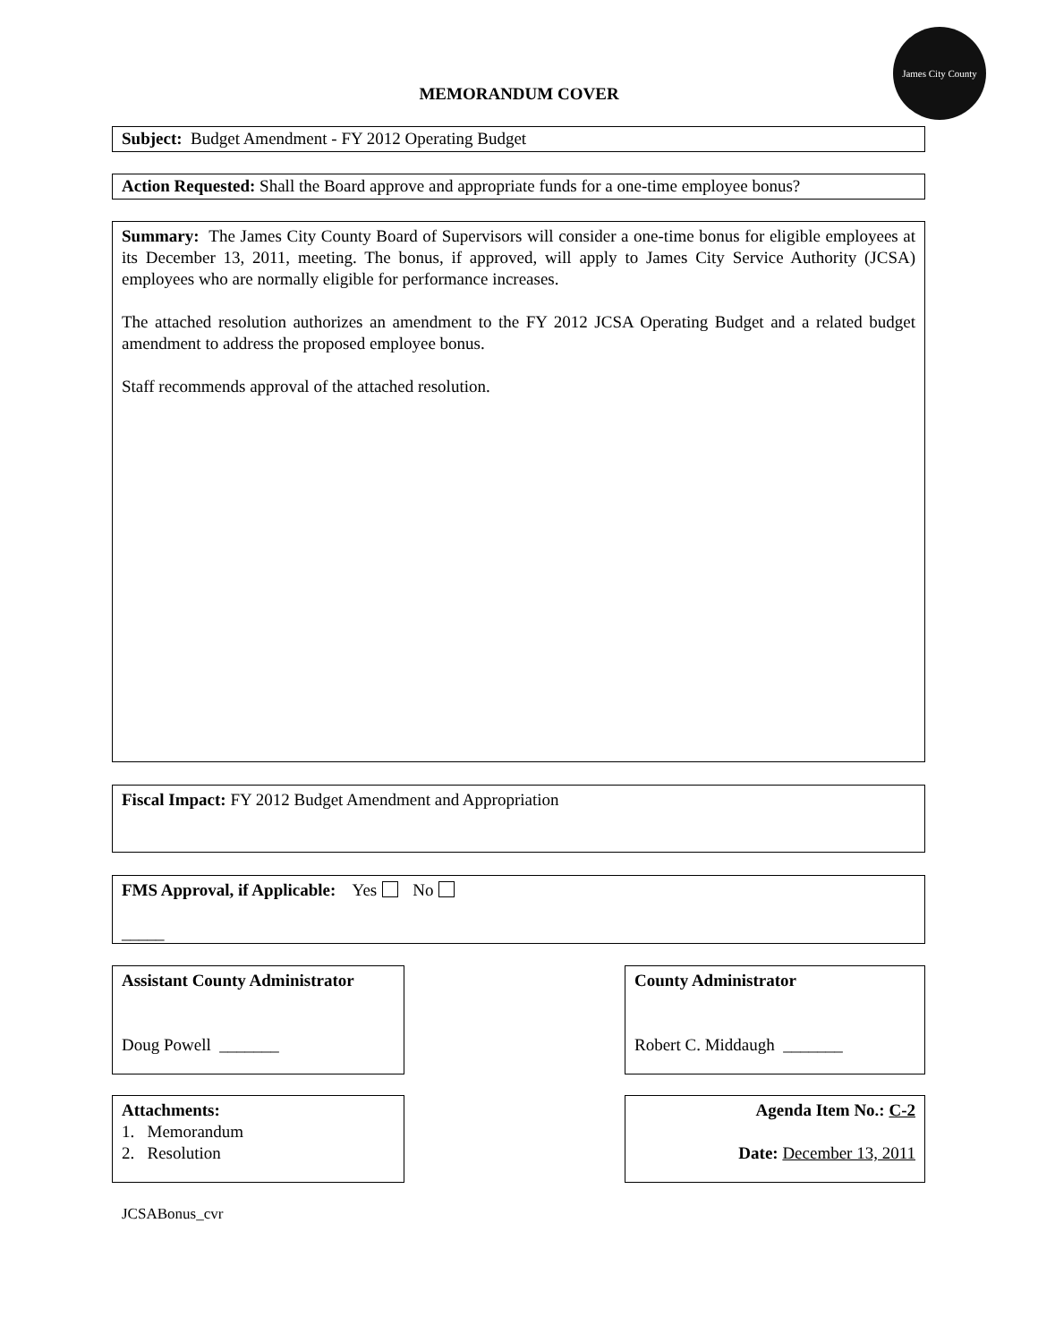MEMORANDUM COVER
James City County
Subject: Budget Amendment - FY 2012 Operating Budget
Action Requested: Shall the Board approve and appropriate funds for a one-time employee bonus?
Summary: The James City County Board of Supervisors will consider a one-time bonus for eligible employees at its December 13, 2011, meeting. The bonus, if approved, will apply to James City Service Authority (JCSA) employees who are normally eligible for performance increases.
The attached resolution authorizes an amendment to the FY 2012 JCSA Operating Budget and a related budget amendment to address the proposed employee bonus.
Staff recommends approval of the attached resolution.
Fiscal Impact: FY 2012 Budget Amendment and Appropriation
FMS Approval, if Applicable: Yes No
_____
Assistant County Administrator
Doug Powell _______
County Administrator
Robert C. Middaugh _______
Attachments:
1. Memorandum
2. Resolution
Agenda Item No.: C-2
Date: December 13, 2011
JCSABonus_cvr